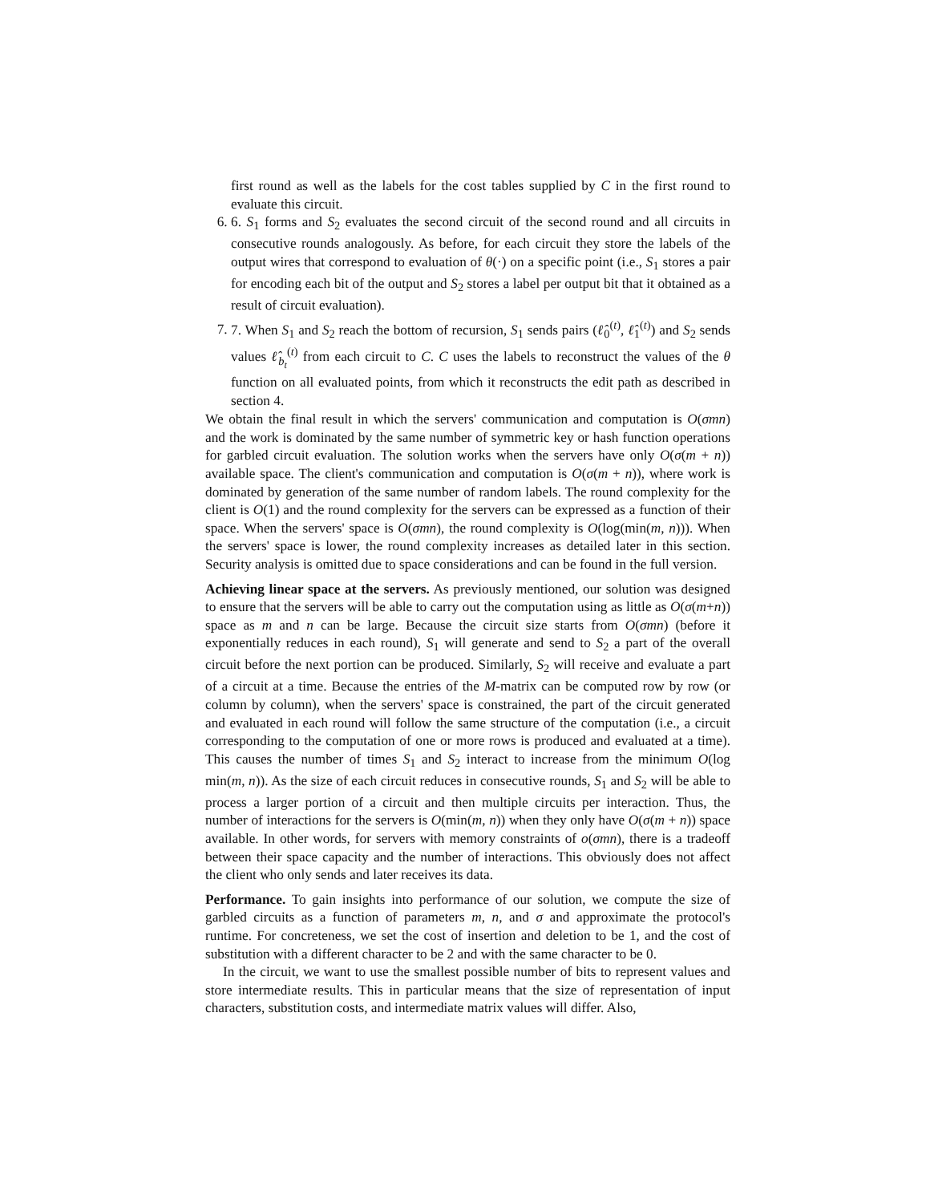first round as well as the labels for the cost tables supplied by C in the first round to evaluate this circuit.
6. 6. S<sub>1</sub> forms and S<sub>2</sub> evaluates the second circuit of the second round and all circuits in consecutive rounds analogously. As before, for each circuit they store the labels of the output wires that correspond to evaluation of θ(·) on a specific point (i.e., S<sub>1</sub> stores a pair for encoding each bit of the output and S<sub>2</sub> stores a label per output bit that it obtained as a result of circuit evaluation).
7. 7. When S<sub>1</sub> and S<sub>2</sub> reach the bottom of recursion, S<sub>1</sub> sends pairs (ℓ̂<sub>0</sub><sup>(t)</sup>, ℓ̂<sub>1</sub><sup>(t)</sup>) and S<sub>2</sub> sends values ℓ̂<sub>b<sub>t</sub></sub><sup>(t)</sup> from each circuit to C. C uses the labels to reconstruct the values of the θ function on all evaluated points, from which it reconstructs the edit path as described in section 4.
We obtain the final result in which the servers' communication and computation is O(σmn) and the work is dominated by the same number of symmetric key or hash function operations for garbled circuit evaluation. The solution works when the servers have only O(σ(m + n)) available space. The client's communication and computation is O(σ(m + n)), where work is dominated by generation of the same number of random labels. The round complexity for the client is O(1) and the round complexity for the servers can be expressed as a function of their space. When the servers' space is O(σmn), the round complexity is O(log(min(m, n))). When the servers' space is lower, the round complexity increases as detailed later in this section. Security analysis is omitted due to space considerations and can be found in the full version.
Achieving linear space at the servers. As previously mentioned, our solution was designed to ensure that the servers will be able to carry out the computation using as little as O(σ(m+n)) space as m and n can be large. Because the circuit size starts from O(σmn) (before it exponentially reduces in each round), S<sub>1</sub> will generate and send to S<sub>2</sub> a part of the overall circuit before the next portion can be produced. Similarly, S<sub>2</sub> will receive and evaluate a part of a circuit at a time. Because the entries of the M-matrix can be computed row by row (or column by column), when the servers' space is constrained, the part of the circuit generated and evaluated in each round will follow the same structure of the computation (i.e., a circuit corresponding to the computation of one or more rows is produced and evaluated at a time). This causes the number of times S<sub>1</sub> and S<sub>2</sub> interact to increase from the minimum O(log min(m, n)). As the size of each circuit reduces in consecutive rounds, S<sub>1</sub> and S<sub>2</sub> will be able to process a larger portion of a circuit and then multiple circuits per interaction. Thus, the number of interactions for the servers is O(min(m, n)) when they only have O(σ(m + n)) space available. In other words, for servers with memory constraints of o(σmn), there is a tradeoff between their space capacity and the number of interactions. This obviously does not affect the client who only sends and later receives its data.
Performance. To gain insights into performance of our solution, we compute the size of garbled circuits as a function of parameters m, n, and σ and approximate the protocol's runtime. For concreteness, we set the cost of insertion and deletion to be 1, and the cost of substitution with a different character to be 2 and with the same character to be 0.
In the circuit, we want to use the smallest possible number of bits to represent values and store intermediate results. This in particular means that the size of representation of input characters, substitution costs, and intermediate matrix values will differ. Also,